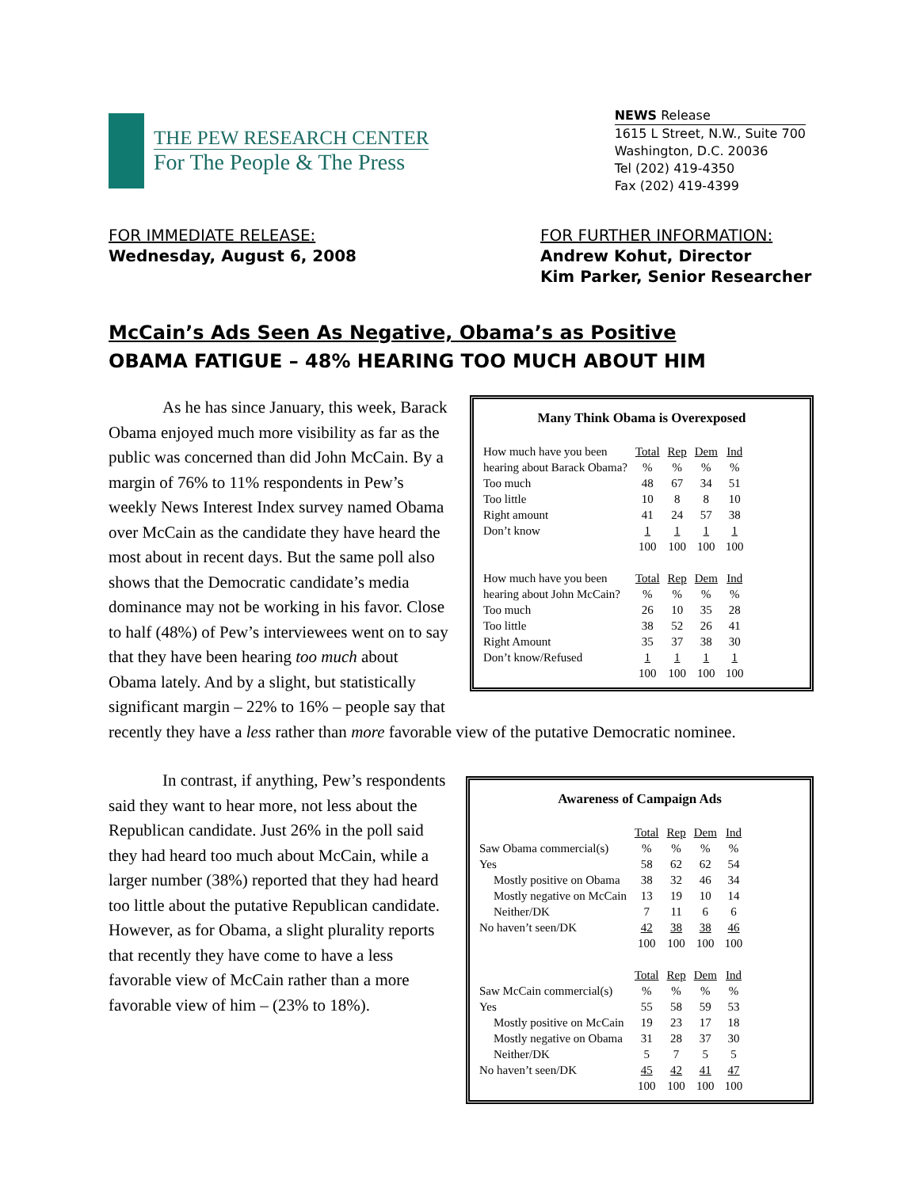THE PEW RESEARCH CENTER
For The People & The Press
NEWS Release
1615 L Street, N.W., Suite 700
Washington, D.C. 20036
Tel (202) 419-4350
Fax (202) 419-4399
FOR IMMEDIATE RELEASE:
Wednesday, August 6, 2008
FOR FURTHER INFORMATION:
Andrew Kohut, Director
Kim Parker, Senior Researcher
McCain’s Ads Seen As Negative, Obama’s as Positive
OBAMA FATIGUE – 48% HEARING TOO MUCH ABOUT HIM
Many Think Obama is Overexposed
| How much have you been hearing about Barack Obama? | Total % | Rep % | Dem % | Ind % |
| Too much | 48 | 67 | 34 | 51 |
| Too little | 10 | 8 | 8 | 10 |
| Right amount | 41 | 24 | 57 | 38 |
| Don’t know | 1 | 1 | 1 | 1 |
| | 100 | 100 | 100 | 100 |
| How much have you been hearing about John McCain? | Total % | Rep % | Dem % | Ind % |
| Too much | 26 | 10 | 35 | 28 |
| Too little | 38 | 52 | 26 | 41 |
| Right Amount | 35 | 37 | 38 | 30 |
| Don’t know/Refused | 1 | 1 | 1 | 1 |
| | 100 | 100 | 100 | 100 |
As he has since January, this week, Barack Obama enjoyed much more visibility as far as the public was concerned than did John McCain. By a margin of 76% to 11% respondents in Pew’s weekly News Interest Index survey named Obama over McCain as the candidate they have heard the most about in recent days. But the same poll also shows that the Democratic candidate’s media dominance may not be working in his favor. Close to half (48%) of Pew’s interviewees went on to say that they have been hearing too much about Obama lately. And by a slight, but statistically significant margin – 22% to 16% – people say that recently they have a less rather than more favorable view of the putative Democratic nominee.
Awareness of Campaign Ads
| Saw Obama commercial(s) | Total % | Rep % | Dem % | Ind % |
| Yes | 58 | 62 | 62 | 54 |
| Mostly positive on Obama | 38 | 32 | 46 | 34 |
| Mostly negative on McCain | 13 | 19 | 10 | 14 |
| Neither/DK | 7 | 11 | 6 | 6 |
| No haven’t seen/DK | 42 | 38 | 38 | 46 |
| | 100 | 100 | 100 | 100 |
| Saw McCain commercial(s) | Total % | Rep % | Dem % | Ind % |
| Yes | 55 | 58 | 59 | 53 |
| Mostly positive on McCain | 19 | 23 | 17 | 18 |
| Mostly negative on Obama | 31 | 28 | 37 | 30 |
| Neither/DK | 5 | 7 | 5 | 5 |
| No haven’t seen/DK | 45 | 42 | 41 | 47 |
| | 100 | 100 | 100 | 100 |
In contrast, if anything, Pew’s respondents said they want to hear more, not less about the Republican candidate. Just 26% in the poll said they had heard too much about McCain, while a larger number (38%) reported that they had heard too little about the putative Republican candidate. However, as for Obama, a slight plurality reports that recently they have come to have a less favorable view of McCain rather than a more favorable view of him – (23% to 18%).